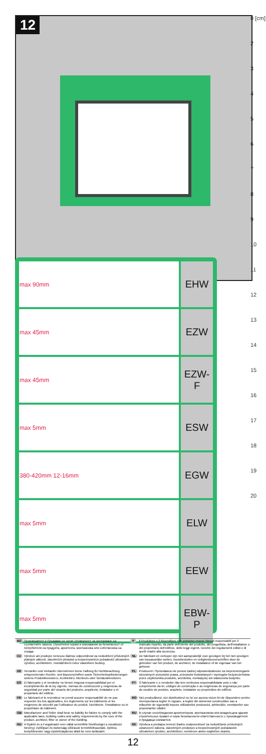12
0 [cm]
2
3
4
5
6
7
8
9
10
11
12
13
14
15
16
17
18
19
20
| max 90mm | EHW |
| max 45mm | EZW |
| max 45mm | EZW-F |
| max 5mm | ESW |
| 380-420mm 12-16mm | EGW |
| max 5mm | ELW |
| max 5mm | EEW |
| max 5mm | EBW-P |
| BG | Производител и Продавач не носят отговорност за неспазване на съответните закони, строителни норми и изисквания за безопасност от потребителя на продукта, архитекта, монтажника или собственика на сграда. | IT | Il Produttore e il Rivenditore non potranno essere ritenuti responsabili per il mancato rispetto, da parte dell'utente del prodotto, del progettista, dell'installatore o del proprietario dell'edificio, delle leggi vigenti, nonchè dei regolamenti edilizi e di quelli relativi alla sicurezza. |
| CZ | Výrobce ani prodejce nenesou žádnou odpovědnost za nedodržení příslušných platných zákonů, stavebních předpisů a bezpečnostních požadavků uživatelem výrobku, architektem, montážníkem nebo vlastníkem budovy. | NL | De fabrikant en verkoper zijn niet aansprakelijk voor gevolgen bij het niet opvolgen van toepasselijke wetten, bouwbesluiten en veiligheidsvoorschriften door de gebruiker van het product, de architect, de installateur of de eigenaar van het gebouw. |
| DE | Hersteller und Verkäufer übernehmen keine Haftung für Nichtbeachtung entsprechender Rechts- und Bauvorschriften sowie Sicherheitsanforderungen seitens Produktbenutzers, Architekten, Monteurs oder Gebäudebesitzers. | PL | Producent i Sprzedawca nie ponosi żadnej odpowiedzialności za nieprzestrzeganie stosownych przepisów prawa, przepisów budowlanych i wymogów bezpieczeństwa przez użytkownika produktu, architekta, montażystę lub właściciela budynku. |
| ES | El fabricante y el vendedor no tienen ninguna responsabilidad por el incumplimiento de la ley vigente, normas de construcción y exigencias de seguridad por parte del usuario del producto, arquitecto, instalador o el propietario del edificio. | PT | O fabricante e o vendedor não tem nenhuma responsabilidade pelo o não cumprimento da lei, códigos de construção e as exigências de segurança por parte do usuário do produto, arquiteto, instalador ou proprietário do edifício. |
| FR | Le fabricant et le revendeur ne prend aucune responsabilité de ne pas respecter les lois applicables, les règlements sur les bâtiments et les exigences de sécurité par l'utilisateur du produit, l'architecte, l'installateur ou le propriétaire du bâtiment. | RO | Nici producătorul, nici distribuitorul nu își vor asuma niciun fel de răspundere pentru nerespectarea legilor în vigoare, a legilor din domeniul construcțiilor sau a măsurilor de siguranță impuse utilizatorilor produsului, arhitecților, montatorilor sau proprietarilor clădirii. |
| GB | Manufacturer and Seller shall bear no liability for failure to comply with the applicable laws, building codes and safety requirements by the user of the product, architect, fitter or owner of the building. | RU | В случае несоблюдения архитектором, монтажником или владельцем здания строительных правил и норм безопасности ответственность с производителя и продавца снимается. |
| HU | A Gyártó és a Forgalmazó nem vállal semmiféle felelősséget a vonatkozó törvényi, építőipari és biztonsági előírások termékfelhasználó, építész, beépítőmester vagy épülettulajdonos általi be nem tartásáért. | SK | Výrobca a predajca nenesú žiadnu zodpovednosť za nedodržanie príslušných ustanovení zákona, stavebných predpisov a bezpečnostných požiadaviek užívateľom výrobku, architektom, montérom alebo majiteľom objektu. |
12